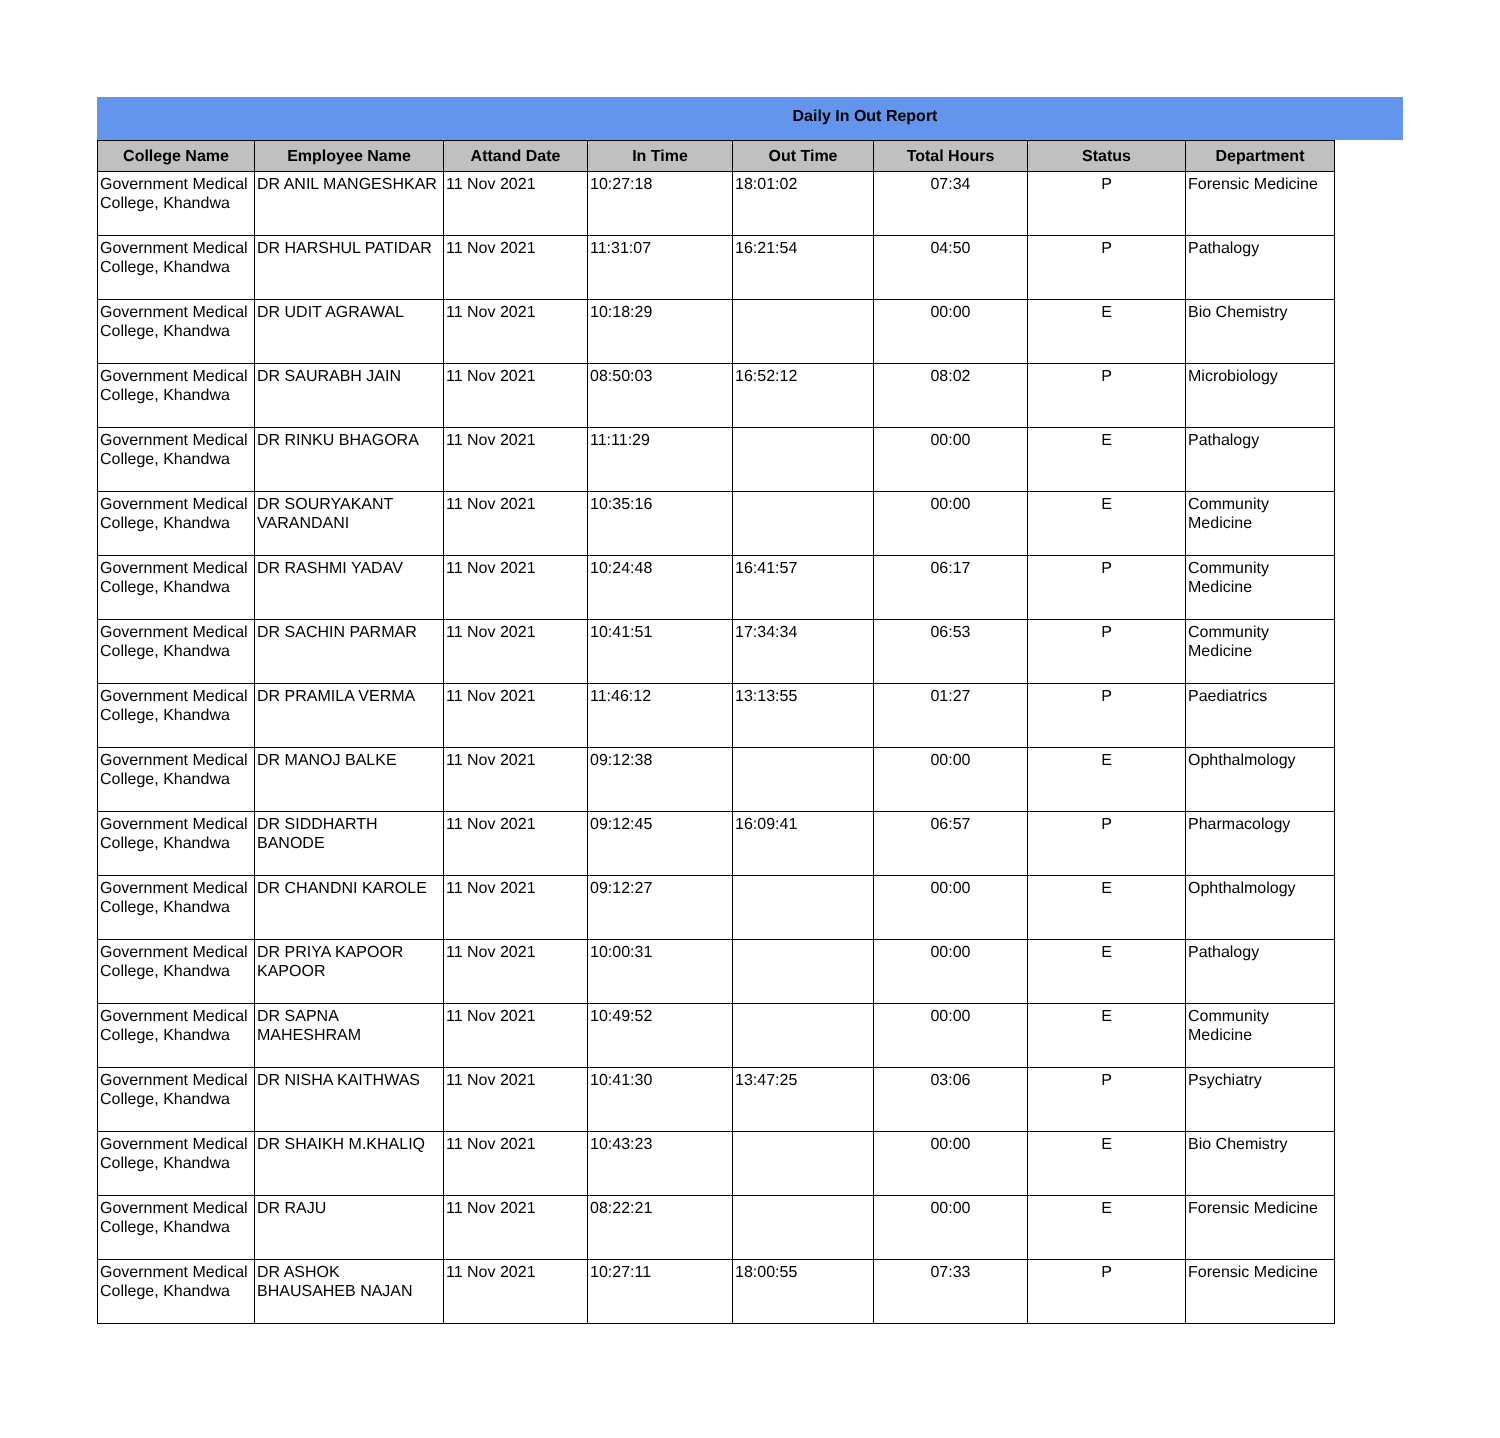Daily In Out Report
| College Name | Employee Name | Attand Date | In Time | Out Time | Total Hours | Status | Department |
| --- | --- | --- | --- | --- | --- | --- | --- |
| Government Medical College, Khandwa | DR ANIL MANGESHKAR | 11 Nov 2021 | 10:27:18 | 18:01:02 | 07:34 | P | Forensic Medicine |
| Government Medical College, Khandwa | DR HARSHUL PATIDAR | 11 Nov 2021 | 11:31:07 | 16:21:54 | 04:50 | P | Pathalogy |
| Government Medical College, Khandwa | DR UDIT AGRAWAL | 11 Nov 2021 | 10:18:29 | | 00:00 | E | Bio Chemistry |
| Government Medical College, Khandwa | DR SAURABH JAIN | 11 Nov 2021 | 08:50:03 | 16:52:12 | 08:02 | P | Microbiology |
| Government Medical College, Khandwa | DR RINKU BHAGORA | 11 Nov 2021 | 11:11:29 | | 00:00 | E | Pathalogy |
| Government Medical College, Khandwa | DR SOURYAKANT VARANDANI | 11 Nov 2021 | 10:35:16 | | 00:00 | E | Community Medicine |
| Government Medical College, Khandwa | DR RASHMI YADAV | 11 Nov 2021 | 10:24:48 | 16:41:57 | 06:17 | P | Community Medicine |
| Government Medical College, Khandwa | DR SACHIN PARMAR | 11 Nov 2021 | 10:41:51 | 17:34:34 | 06:53 | P | Community Medicine |
| Government Medical College, Khandwa | DR PRAMILA VERMA | 11 Nov 2021 | 11:46:12 | 13:13:55 | 01:27 | P | Paediatrics |
| Government Medical College, Khandwa | DR MANOJ BALKE | 11 Nov 2021 | 09:12:38 | | 00:00 | E | Ophthalmology |
| Government Medical College, Khandwa | DR SIDDHARTH BANODE | 11 Nov 2021 | 09:12:45 | 16:09:41 | 06:57 | P | Pharmacology |
| Government Medical College, Khandwa | DR CHANDNI KAROLE | 11 Nov 2021 | 09:12:27 | | 00:00 | E | Ophthalmology |
| Government Medical College, Khandwa | DR PRIYA KAPOOR KAPOOR | 11 Nov 2021 | 10:00:31 | | 00:00 | E | Pathalogy |
| Government Medical College, Khandwa | DR SAPNA MAHESHRAM | 11 Nov 2021 | 10:49:52 | | 00:00 | E | Community Medicine |
| Government Medical College, Khandwa | DR NISHA KAITHWAS | 11 Nov 2021 | 10:41:30 | 13:47:25 | 03:06 | P | Psychiatry |
| Government Medical College, Khandwa | DR SHAIKH M.KHALIQ | 11 Nov 2021 | 10:43:23 | | 00:00 | E | Bio Chemistry |
| Government Medical College, Khandwa | DR RAJU | 11 Nov 2021 | 08:22:21 | | 00:00 | E | Forensic Medicine |
| Government Medical College, Khandwa | DR ASHOK BHAUSAHEB NAJAN | 11 Nov 2021 | 10:27:11 | 18:00:55 | 07:33 | P | Forensic Medicine |